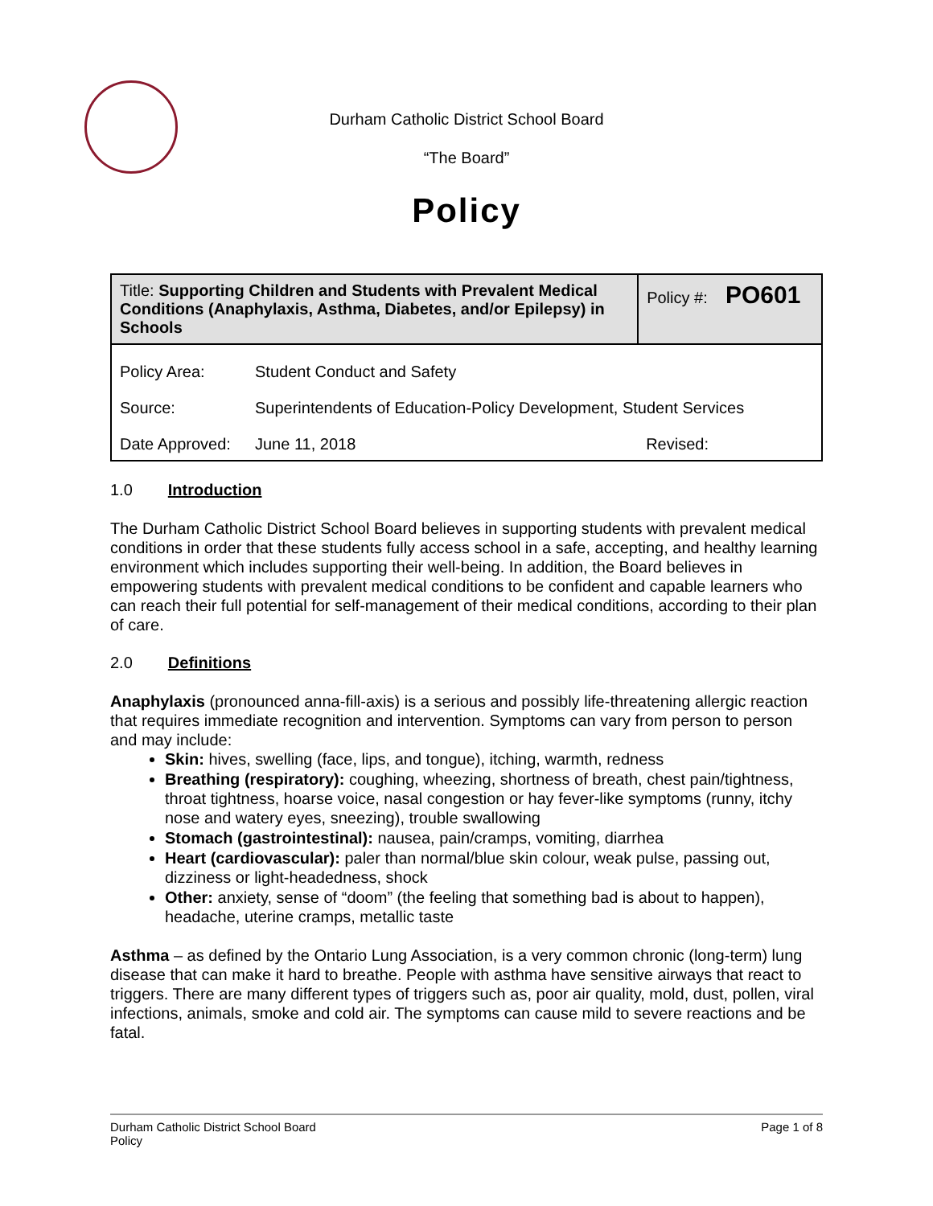Durham Catholic District School Board
“The Board”
Policy
| Title: Supporting Children and Students with Prevalent Medical Conditions (Anaphylaxis, Asthma, Diabetes, and/or Epilepsy) in Schools | | Policy #: PO601 |
| Policy Area: | Student Conduct and Safety | |
| Source: | Superintendents of Education-Policy Development, Student Services | |
| Date Approved: | June 11, 2018 | Revised: |
1.0 Introduction
The Durham Catholic District School Board believes in supporting students with prevalent medical conditions in order that these students fully access school in a safe, accepting, and healthy learning environment which includes supporting their well-being. In addition, the Board believes in empowering students with prevalent medical conditions to be confident and capable learners who can reach their full potential for self-management of their medical conditions, according to their plan of care.
2.0 Definitions
Anaphylaxis (pronounced anna-fill-axis) is a serious and possibly life-threatening allergic reaction that requires immediate recognition and intervention. Symptoms can vary from person to person and may include:
Skin: hives, swelling (face, lips, and tongue), itching, warmth, redness
Breathing (respiratory): coughing, wheezing, shortness of breath, chest pain/tightness, throat tightness, hoarse voice, nasal congestion or hay fever-like symptoms (runny, itchy nose and watery eyes, sneezing), trouble swallowing
Stomach (gastrointestinal): nausea, pain/cramps, vomiting, diarrhea
Heart (cardiovascular): paler than normal/blue skin colour, weak pulse, passing out, dizziness or light-headedness, shock
Other: anxiety, sense of “doom” (the feeling that something bad is about to happen), headache, uterine cramps, metallic taste
Asthma – as defined by the Ontario Lung Association, is a very common chronic (long-term) lung disease that can make it hard to breathe. People with asthma have sensitive airways that react to triggers. There are many different types of triggers such as, poor air quality, mold, dust, pollen, viral infections, animals, smoke and cold air. The symptoms can cause mild to severe reactions and be fatal.
Durham Catholic District School Board
Policy
Page 1 of 8